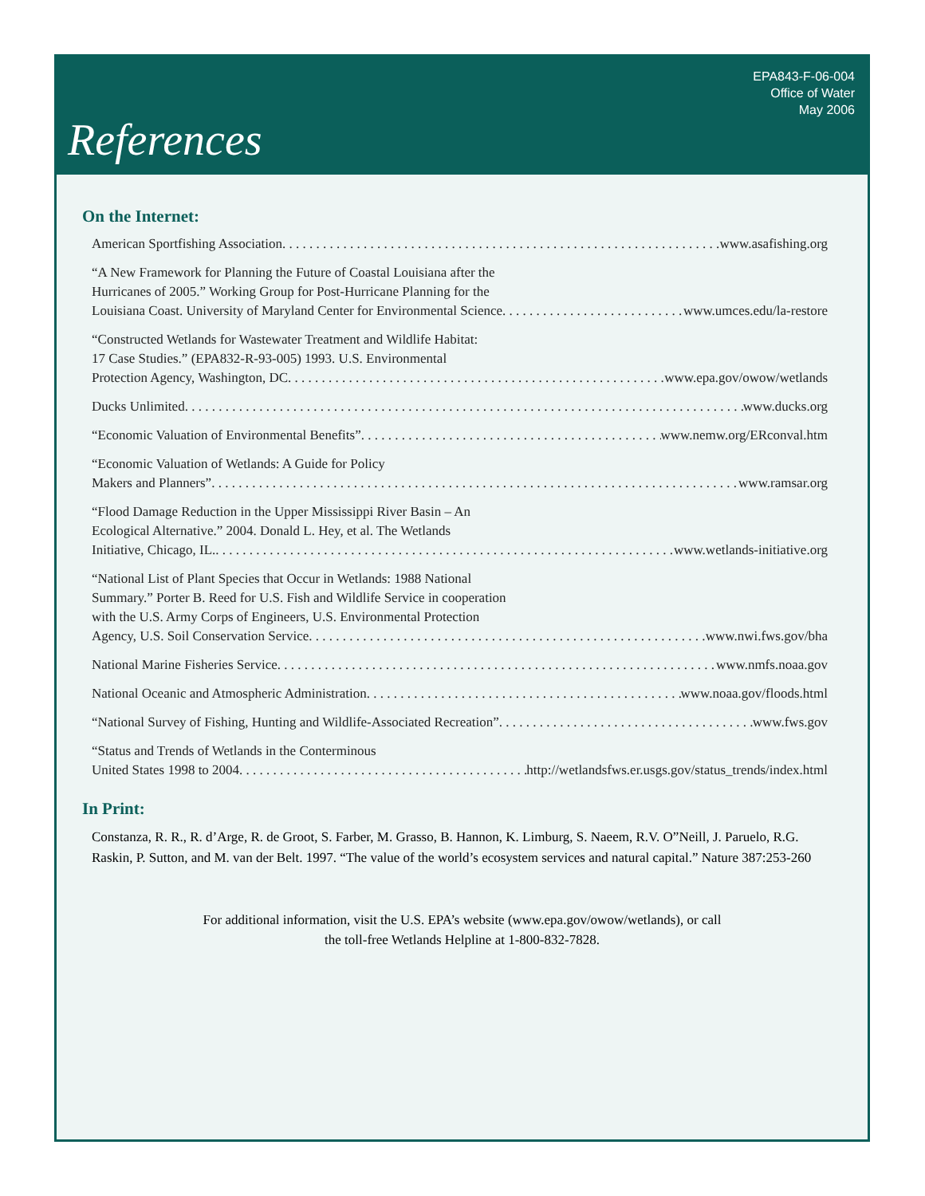EPA843-F-06-004
Office of Water
May 2006
References
On the Internet:
American Sportfishing Association www.asafishing.org
“A New Framework for Planning the Future of Coastal Louisiana after the
Hurricanes of 2005.” Working Group for Post-Hurricane Planning for the
Louisiana Coast. University of Maryland Center for Environmental Science www.umces.edu/la-restore
“Constructed Wetlands for Wastewater Treatment and Wildlife Habitat:
17 Case Studies.” (EPA832-R-93-005) 1993. U.S. Environmental
Protection Agency, Washington, DC www.epa.gov/owow/wetlands
Ducks Unlimited www.ducks.org
“Economic Valuation of Environmental Benefits” www.nemw.org/ERconval.htm
“Economic Valuation of Wetlands: A Guide for Policy
Makers and Planners” www.ramsar.org
“Flood Damage Reduction in the Upper Mississippi River Basin – An
Ecological Alternative.” 2004. Donald L. Hey, et al. The Wetlands
Initiative, Chicago, IL. www.wetlands-initiative.org
“National List of Plant Species that Occur in Wetlands: 1988 National
Summary.” Porter B. Reed for U.S. Fish and Wildlife Service in cooperation
with the U.S. Army Corps of Engineers, U.S. Environmental Protection
Agency, U.S. Soil Conservation Service www.nwi.fws.gov/bha
National Marine Fisheries Service www.nmfs.noaa.gov
National Oceanic and Atmospheric Administration www.noaa.gov/floods.html
“National Survey of Fishing, Hunting and Wildlife-Associated Recreation” www.fws.gov
“Status and Trends of Wetlands in the Conterminous
United States 1998 to 2004 http://wetlandsfws.er.usgs.gov/status_trends/index.html
In Print:
Constanza, R. R., R. d’Arge, R. de Groot, S. Farber, M. Grasso, B. Hannon, K. Limburg, S. Naeem, R.V. O”Neill, J. Paruelo, R.G. Raskin, P. Sutton, and M. van der Belt. 1997. “The value of the world’s ecosystem services and natural capital.” Nature 387:253-260
For additional information, visit the U.S. EPA’s website (www.epa.gov/owow/wetlands), or call
the toll-free Wetlands Helpline at 1-800-832-7828.